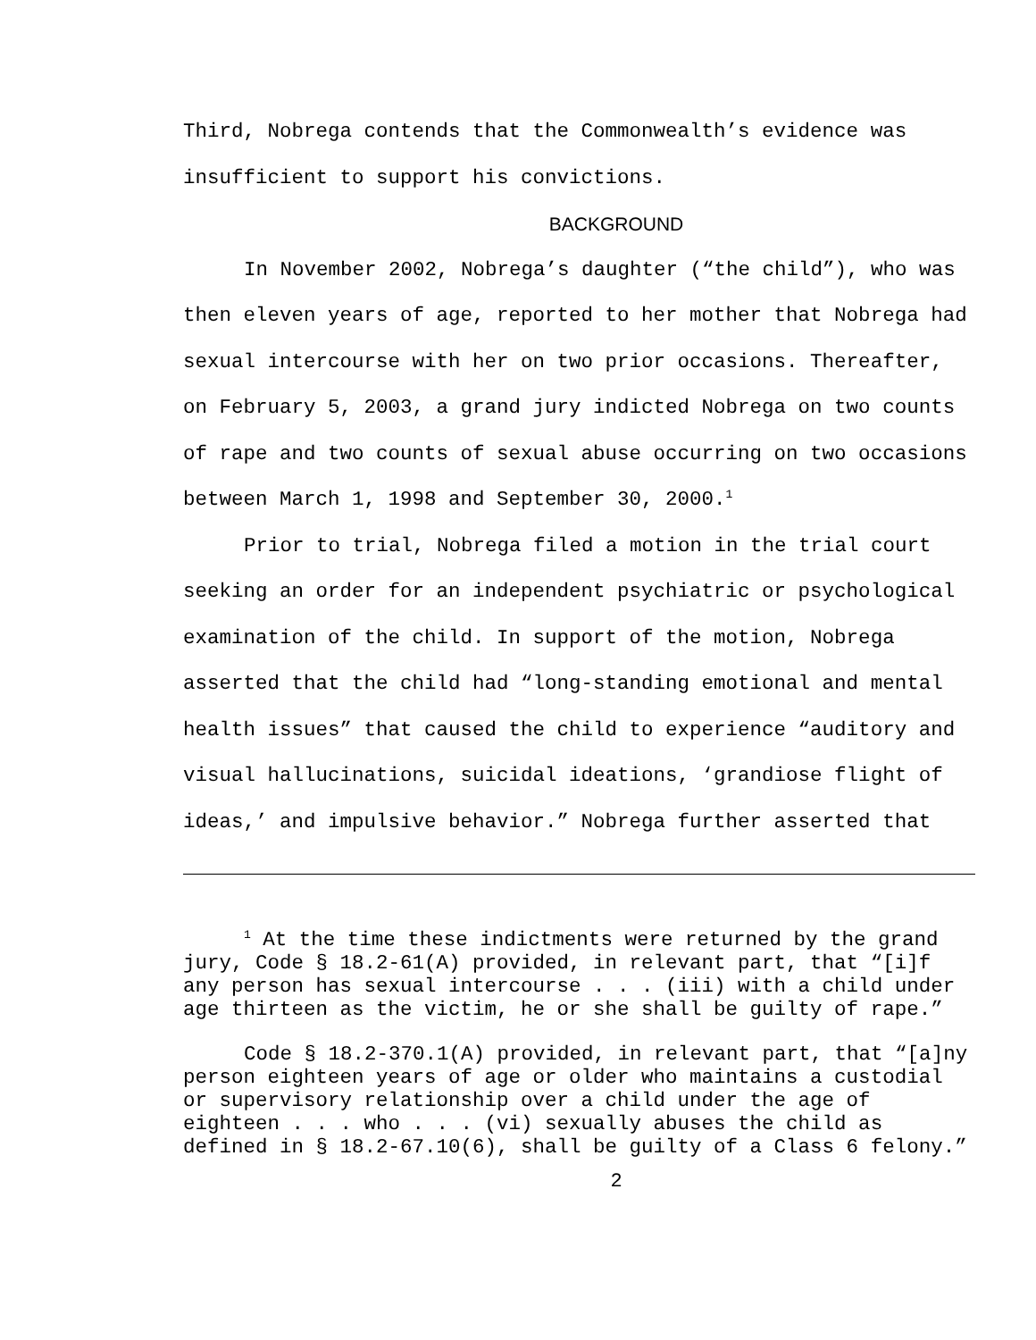Third, Nobrega contends that the Commonwealth’s evidence was insufficient to support his convictions.
BACKGROUND
In November 2002, Nobrega’s daughter (“the child”), who was then eleven years of age, reported to her mother that Nobrega had sexual intercourse with her on two prior occasions. Thereafter, on February 5, 2003, a grand jury indicted Nobrega on two counts of rape and two counts of sexual abuse occurring on two occasions between March 1, 1998 and September 30, 2000.<sup>1</sup>
Prior to trial, Nobrega filed a motion in the trial court seeking an order for an independent psychiatric or psychological examination of the child. In support of the motion, Nobrega asserted that the child had “long-standing emotional and mental health issues” that caused the child to experience “auditory and visual hallucinations, suicidal ideations, ‘grandiose flight of ideas,’ and impulsive behavior.” Nobrega further asserted that
<sup>1</sup> At the time these indictments were returned by the grand jury, Code § 18.2-61(A) provided, in relevant part, that “[i]f any person has sexual intercourse . . . (iii) with a child under age thirteen as the victim, he or she shall be guilty of rape.”
Code § 18.2-370.1(A) provided, in relevant part, that “[a]ny person eighteen years of age or older who maintains a custodial or supervisory relationship over a child under the age of eighteen . . . who . . . (vi) sexually abuses the child as defined in § 18.2-67.10(6), shall be guilty of a Class 6 felony.”
2